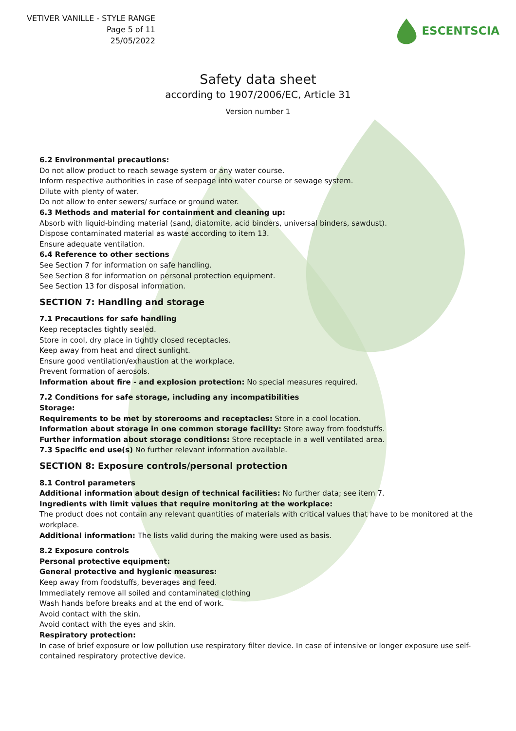VETIVER VANILLE - STYLE RANGE
Page 5 of 11
25/05/2022
ESCENTSCIA
Safety data sheet
according to 1907/2006/EC, Article 31
Version number 1
6.2 Environmental precautions:
Do not allow product to reach sewage system or any water course.
Inform respective authorities in case of seepage into water course or sewage system.
Dilute with plenty of water.
Do not allow to enter sewers/ surface or ground water.
6.3 Methods and material for containment and cleaning up:
Absorb with liquid-binding material (sand, diatomite, acid binders, universal binders, sawdust).
Dispose contaminated material as waste according to item 13.
Ensure adequate ventilation.
6.4 Reference to other sections
See Section 7 for information on safe handling.
See Section 8 for information on personal protection equipment.
See Section 13 for disposal information.
SECTION 7: Handling and storage
7.1 Precautions for safe handling
Keep receptacles tightly sealed.
Store in cool, dry place in tightly closed receptacles.
Keep away from heat and direct sunlight.
Ensure good ventilation/exhaustion at the workplace.
Prevent formation of aerosols.
Information about fire - and explosion protection: No special measures required.
7.2 Conditions for safe storage, including any incompatibilities
Storage:
Requirements to be met by storerooms and receptacles: Store in a cool location.
Information about storage in one common storage facility: Store away from foodstuffs.
Further information about storage conditions: Store receptacle in a well ventilated area.
7.3 Specific end use(s) No further relevant information available.
SECTION 8: Exposure controls/personal protection
8.1 Control parameters
Additional information about design of technical facilities: No further data; see item 7.
Ingredients with limit values that require monitoring at the workplace:
The product does not contain any relevant quantities of materials with critical values that have to be monitored at the workplace.
Additional information: The lists valid during the making were used as basis.
8.2 Exposure controls
Personal protective equipment:
General protective and hygienic measures:
Keep away from foodstuffs, beverages and feed.
Immediately remove all soiled and contaminated clothing
Wash hands before breaks and at the end of work.
Avoid contact with the skin.
Avoid contact with the eyes and skin.
Respiratory protection:
In case of brief exposure or low pollution use respiratory filter device. In case of intensive or longer exposure use self-contained respiratory protective device.